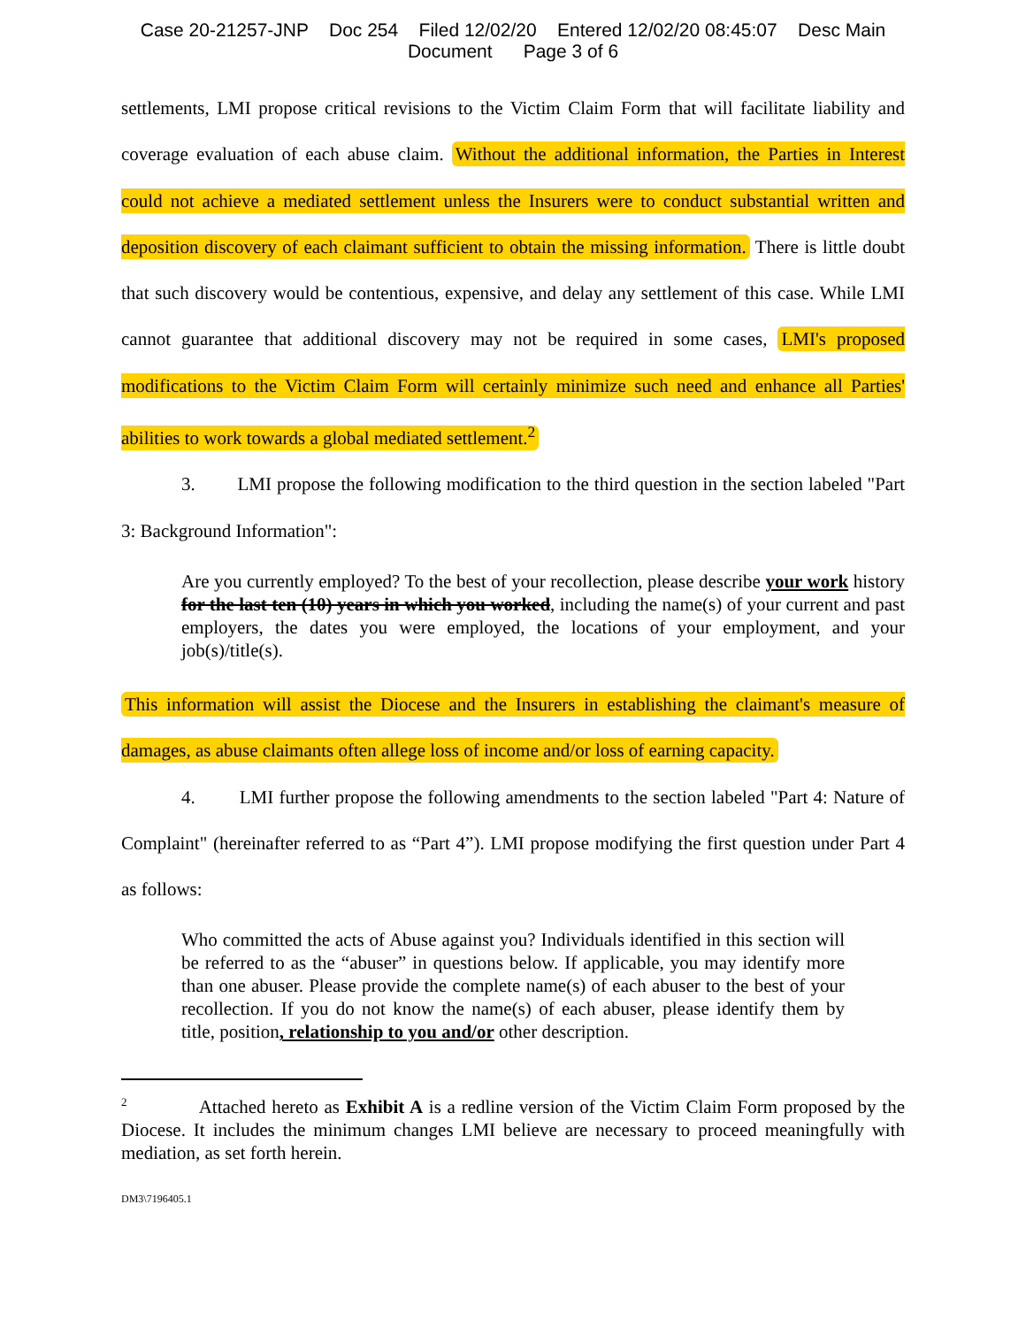Case 20-21257-JNP Doc 254 Filed 12/02/20 Entered 12/02/20 08:45:07 Desc Main
Document Page 3 of 6
settlements, LMI propose critical revisions to the Victim Claim Form that will facilitate liability and coverage evaluation of each abuse claim. Without the additional information, the Parties in Interest could not achieve a mediated settlement unless the Insurers were to conduct substantial written and deposition discovery of each claimant sufficient to obtain the missing information. There is little doubt that such discovery would be contentious, expensive, and delay any settlement of this case. While LMI cannot guarantee that additional discovery may not be required in some cases, LMI's proposed modifications to the Victim Claim Form will certainly minimize such need and enhance all Parties' abilities to work towards a global mediated settlement.<sup>2</sup>
3. LMI propose the following modification to the third question in the section labeled "Part 3: Background Information":
Are you currently employed? To the best of your recollection, please describe your work history for the last ten (10) years in which you worked, including the name(s) of your current and past employers, the dates you were employed, the locations of your employment, and your job(s)/title(s).
This information will assist the Diocese and the Insurers in establishing the claimant's measure of damages, as abuse claimants often allege loss of income and/or loss of earning capacity.
4. LMI further propose the following amendments to the section labeled "Part 4: Nature of Complaint" (hereinafter referred to as “Part 4”). LMI propose modifying the first question under Part 4 as follows:
Who committed the acts of Abuse against you? Individuals identified in this section will be referred to as the “abuser” in questions below. If applicable, you may identify more than one abuser. Please provide the complete name(s) of each abuser to the best of your recollection. If you do not know the name(s) of each abuser, please identify them by title, position, relationship to you and/or other description.
<sup>2</sup> Attached hereto as Exhibit A is a redline version of the Victim Claim Form proposed by the Diocese. It includes the minimum changes LMI believe are necessary to proceed meaningfully with mediation, as set forth herein.
DM3\7196405.1